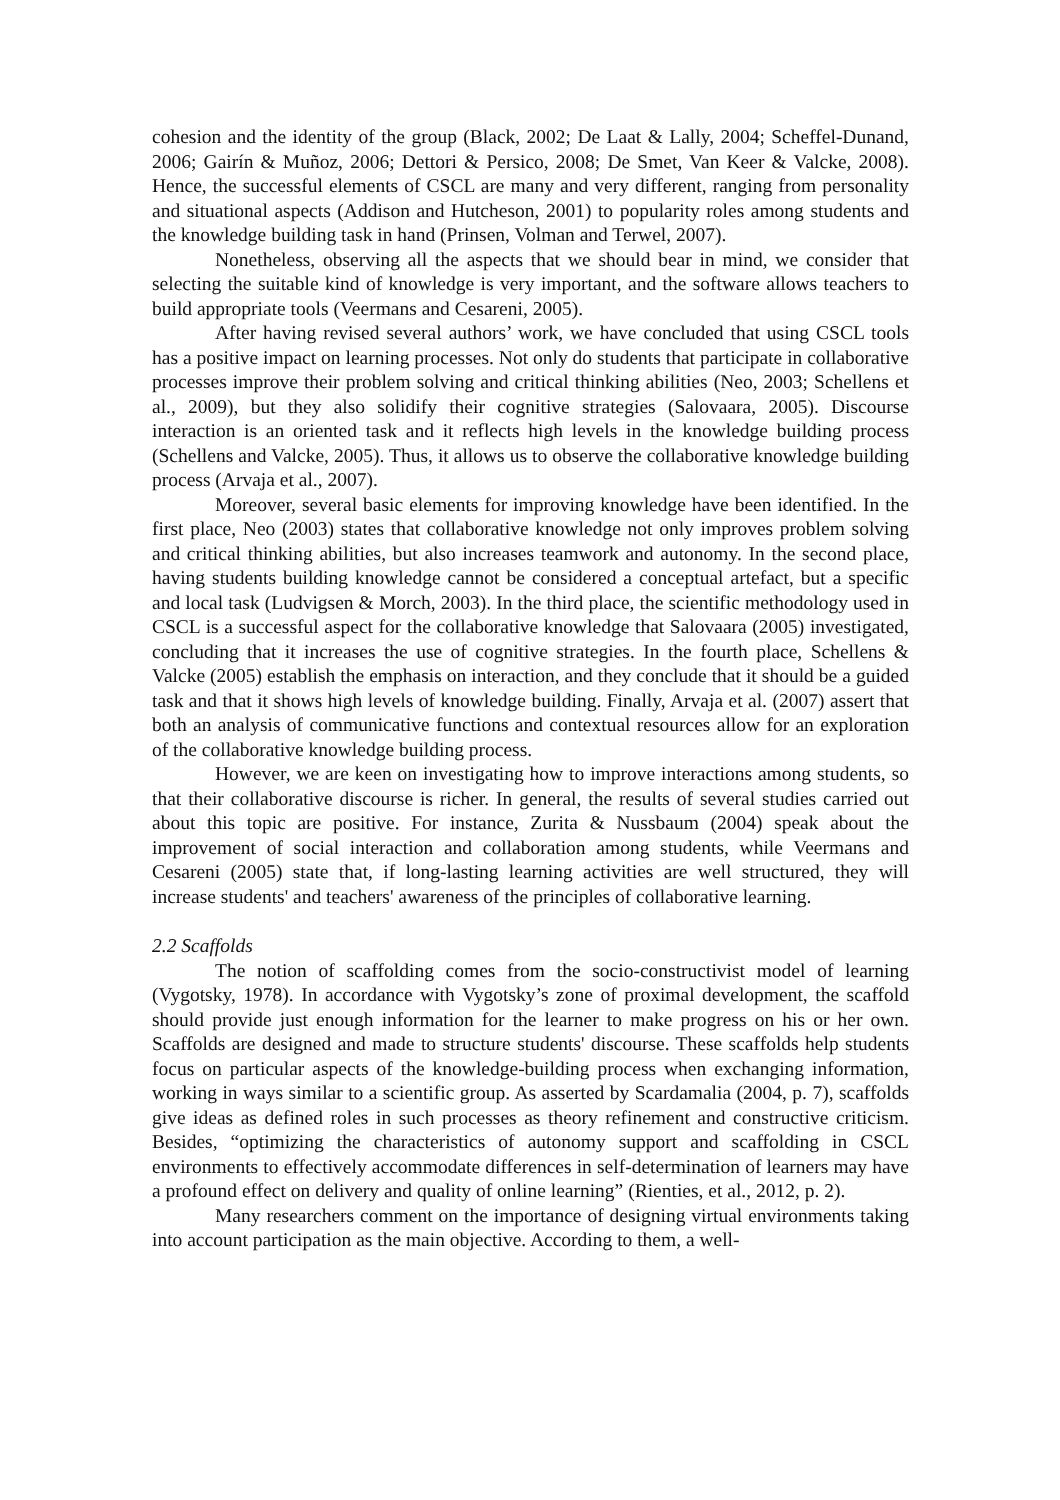cohesion and the identity of the group (Black, 2002; De Laat & Lally, 2004; Scheffel-Dunand, 2006; Gairín & Muñoz, 2006; Dettori & Persico, 2008; De Smet, Van Keer & Valcke, 2008). Hence, the successful elements of CSCL are many and very different, ranging from personality and situational aspects (Addison and Hutcheson, 2001) to popularity roles among students and the knowledge building task in hand (Prinsen, Volman and Terwel, 2007).
Nonetheless, observing all the aspects that we should bear in mind, we consider that selecting the suitable kind of knowledge is very important, and the software allows teachers to build appropriate tools (Veermans and Cesareni, 2005).
After having revised several authors’ work, we have concluded that using CSCL tools has a positive impact on learning processes. Not only do students that participate in collaborative processes improve their problem solving and critical thinking abilities (Neo, 2003; Schellens et al., 2009), but they also solidify their cognitive strategies (Salovaara, 2005). Discourse interaction is an oriented task and it reflects high levels in the knowledge building process (Schellens and Valcke, 2005). Thus, it allows us to observe the collaborative knowledge building process (Arvaja et al., 2007).
Moreover, several basic elements for improving knowledge have been identified. In the first place, Neo (2003) states that collaborative knowledge not only improves problem solving and critical thinking abilities, but also increases teamwork and autonomy. In the second place, having students building knowledge cannot be considered a conceptual artefact, but a specific and local task (Ludvigsen & Morch, 2003). In the third place, the scientific methodology used in CSCL is a successful aspect for the collaborative knowledge that Salovaara (2005) investigated, concluding that it increases the use of cognitive strategies. In the fourth place, Schellens & Valcke (2005) establish the emphasis on interaction, and they conclude that it should be a guided task and that it shows high levels of knowledge building. Finally, Arvaja et al. (2007) assert that both an analysis of communicative functions and contextual resources allow for an exploration of the collaborative knowledge building process.
However, we are keen on investigating how to improve interactions among students, so that their collaborative discourse is richer. In general, the results of several studies carried out about this topic are positive. For instance, Zurita & Nussbaum (2004) speak about the improvement of social interaction and collaboration among students, while Veermans and Cesareni (2005) state that, if long-lasting learning activities are well structured, they will increase students' and teachers' awareness of the principles of collaborative learning.
2.2 Scaffolds
The notion of scaffolding comes from the socio-constructivist model of learning (Vygotsky, 1978). In accordance with Vygotsky’s zone of proximal development, the scaffold should provide just enough information for the learner to make progress on his or her own. Scaffolds are designed and made to structure students' discourse. These scaffolds help students focus on particular aspects of the knowledge-building process when exchanging information, working in ways similar to a scientific group. As asserted by Scardamalia (2004, p. 7), scaffolds give ideas as defined roles in such processes as theory refinement and constructive criticism. Besides, “optimizing the characteristics of autonomy support and scaffolding in CSCL environments to effectively accommodate differences in self-determination of learners may have a profound effect on delivery and quality of online learning” (Rienties, et al., 2012, p. 2).
Many researchers comment on the importance of designing virtual environments taking into account participation as the main objective. According to them, a well-